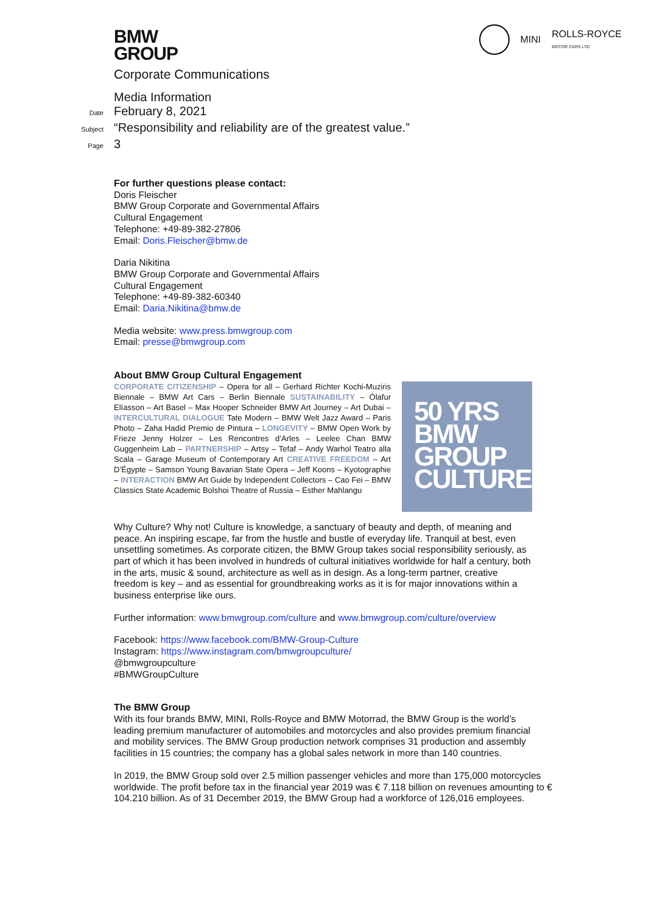BMW
GROUP
MINI
ROLLS-ROYCE
MOTOR CARS LTD
Corporate Communications
Media Information
Date
February 8, 2021
Subject
“Responsibility and reliability are of the greatest value.”
Page
3
For further questions please contact:
Doris Fleischer
BMW Group Corporate and Governmental Affairs
Cultural Engagement
Telephone: +49-89-382-27806
Email: Doris.Fleischer@bmw.de
Daria Nikitina
BMW Group Corporate and Governmental Affairs
Cultural Engagement
Telephone: +49-89-382-60340
Email: Daria.Nikitina@bmw.de
Media website: www.press.bmwgroup.com
Email: presse@bmwgroup.com
About BMW Group Cultural Engagement
CORPORATE CITIZENSHIP – Opera for all – Gerhard Richter Kochi-Muziris Biennale – BMW Art Cars – Berlin Biennale SUSTAINABILITY – Ólafur Elíasson – Art Basel – Max Hooper Schneider BMW Art Journey – Art Dubai – INTERCULTURAL DIALOGUE Tate Modern – BMW Welt Jazz Award – Paris Photo – Zaha Hadid Premio de Pintura – LONGEVITY – BMW Open Work by Frieze Jenny Holzer – Les Rencontres d’Arles – Leelee Chan BMW Guggenheim Lab – PARTNERSHIP – Artsy – Tefaf – Andy Warhol Teatro alla Scala – Garage Museum of Contemporary Art CREATIVE FREEDOM – Art D’Égypte – Samson Young Bavarian State Opera – Jeff Koons – Kyotographie – INTERACTION BMW Art Guide by Independent Collectors – Cao Fei – BMW Classics State Academic Bolshoi Theatre of Russia – Esther Mahlangu
50 YRS
BMW
GROUP
CULTURE
Why Culture? Why not! Culture is knowledge, a sanctuary of beauty and depth, of meaning and peace. An inspiring escape, far from the hustle and bustle of everyday life. Tranquil at best, even unsettling sometimes. As corporate citizen, the BMW Group takes social responsibility seriously, as part of which it has been involved in hundreds of cultural initiatives worldwide for half a century, both in the arts, music & sound, architecture as well as in design. As a long-term partner, creative freedom is key – and as essential for groundbreaking works as it is for major innovations within a business enterprise like ours.
Further information: www.bmwgroup.com/culture and www.bmwgroup.com/culture/overview
Facebook: https://www.facebook.com/BMW-Group-Culture
Instagram: https://www.instagram.com/bmwgroupculture/
@bmwgroupculture
#BMWGroupCulture
The BMW Group
With its four brands BMW, MINI, Rolls-Royce and BMW Motorrad, the BMW Group is the world’s leading premium manufacturer of automobiles and motorcycles and also provides premium financial and mobility services. The BMW Group production network comprises 31 production and assembly facilities in 15 countries; the company has a global sales network in more than 140 countries.
In 2019, the BMW Group sold over 2.5 million passenger vehicles and more than 175,000 motorcycles worldwide. The profit before tax in the financial year 2019 was € 7.118 billion on revenues amounting to € 104.210 billion. As of 31 December 2019, the BMW Group had a workforce of 126,016 employees.